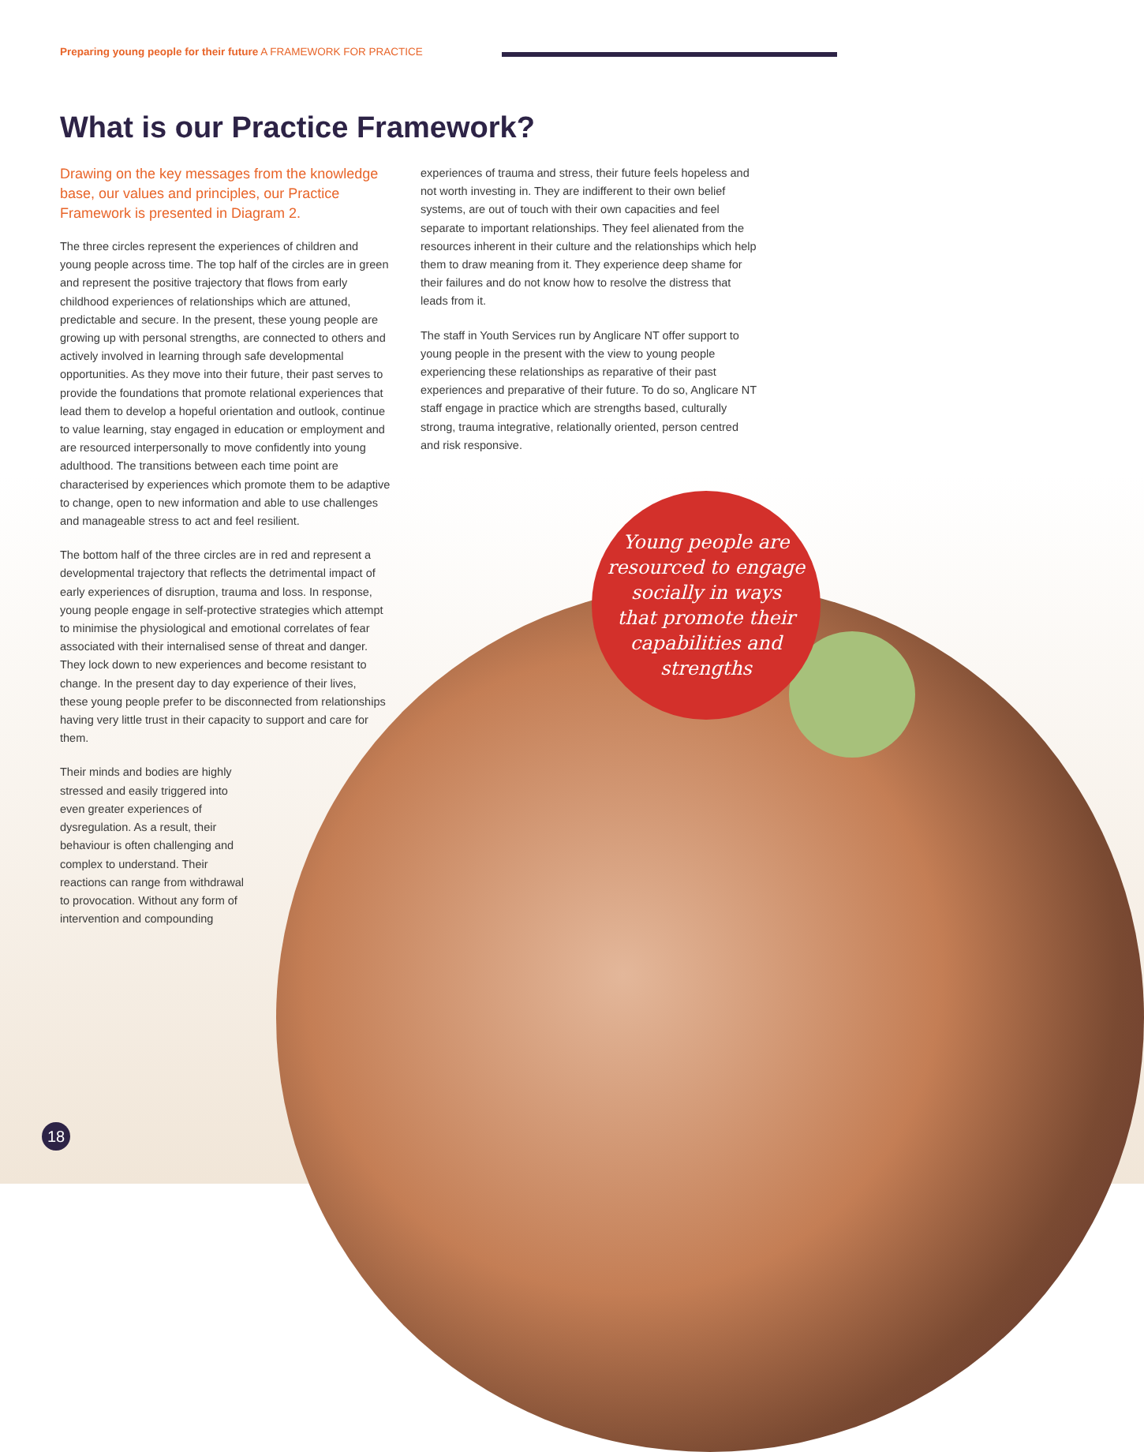Preparing young people for their future A FRAMEWORK FOR PRACTICE
What is our Practice Framework?
Drawing on the key messages from the knowledge base, our values and principles, our Practice Framework is presented in Diagram 2.
The three circles represent the experiences of children and young people across time. The top half of the circles are in green and represent the positive trajectory that flows from early childhood experiences of relationships which are attuned, predictable and secure. In the present, these young people are growing up with personal strengths, are connected to others and actively involved in learning through safe developmental opportunities. As they move into their future, their past serves to provide the foundations that promote relational experiences that lead them to develop a hopeful orientation and outlook, continue to value learning, stay engaged in education or employment and are resourced interpersonally to move confidently into young adulthood. The transitions between each time point are characterised by experiences which promote them to be adaptive to change, open to new information and able to use challenges and manageable stress to act and feel resilient.
The bottom half of the three circles are in red and represent a developmental trajectory that reflects the detrimental impact of early experiences of disruption, trauma and loss. In response, young people engage in self-protective strategies which attempt to minimise the physiological and emotional correlates of fear associated with their internalised sense of threat and danger. They lock down to new experiences and become resistant to change. In the present day to day experience of their lives, these young people prefer to be disconnected from relationships having very little trust in their capacity to support and care for them.
Their minds and bodies are highly stressed and easily triggered into even greater experiences of dysregulation. As a result, their behaviour is often challenging and complex to understand. Their reactions can range from withdrawal to provocation. Without any form of intervention and compounding
experiences of trauma and stress, their future feels hopeless and not worth investing in. They are indifferent to their own belief systems, are out of touch with their own capacities and feel separate to important relationships. They feel alienated from the resources inherent in their culture and the relationships which help them to draw meaning from it. They experience deep shame for their failures and do not know how to resolve the distress that leads from it.
The staff in Youth Services run by Anglicare NT offer support to young people in the present with the view to young people experiencing these relationships as reparative of their past experiences and preparative of their future. To do so, Anglicare NT staff engage in practice which are strengths based, culturally strong, trauma integrative, relationally oriented, person centred and risk responsive.
Young people are
resourced to engage
socially in ways
that promote their
capabilities and
strengths
18